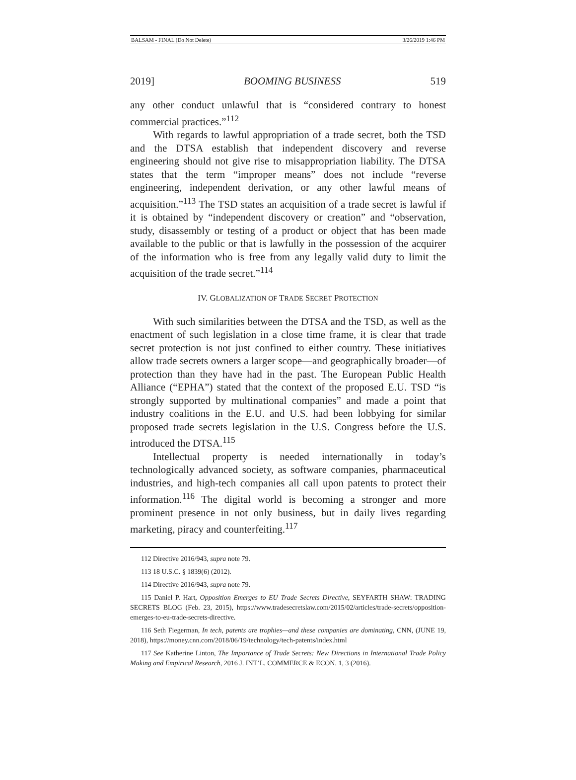BALSAM - FINAL (Do Not Delete) 3/26/2019 1:46 PM
2019] BOOMING BUSINESS 519
any other conduct unlawful that is “considered contrary to honest commercial practices.”<sup>112</sup>
With regards to lawful appropriation of a trade secret, both the TSD and the DTSA establish that independent discovery and reverse engineering should not give rise to misappropriation liability. The DTSA states that the term “improper means” does not include “reverse engineering, independent derivation, or any other lawful means of acquisition.”<sup>113</sup> The TSD states an acquisition of a trade secret is lawful if it is obtained by “independent discovery or creation” and “observation, study, disassembly or testing of a product or object that has been made available to the public or that is lawfully in the possession of the acquirer of the information who is free from any legally valid duty to limit the acquisition of the trade secret.”<sup>114</sup>
IV. GLOBALIZATION OF TRADE SECRET PROTECTION
With such similarities between the DTSA and the TSD, as well as the enactment of such legislation in a close time frame, it is clear that trade secret protection is not just confined to either country. These initiatives allow trade secrets owners a larger scope—and geographically broader—of protection than they have had in the past. The European Public Health Alliance (“EPHA”) stated that the context of the proposed E.U. TSD “is strongly supported by multinational companies” and made a point that industry coalitions in the E.U. and U.S. had been lobbying for similar proposed trade secrets legislation in the U.S. Congress before the U.S. introduced the DTSA.<sup>115</sup>
Intellectual property is needed internationally in today’s technologically advanced society, as software companies, pharmaceutical industries, and high-tech companies all call upon patents to protect their information.<sup>116</sup> The digital world is becoming a stronger and more prominent presence in not only business, but in daily lives regarding marketing, piracy and counterfeiting.<sup>117</sup>
112 Directive 2016/943, supra note 79.
113 18 U.S.C. § 1839(6) (2012).
114 Directive 2016/943, supra note 79.
115 Daniel P. Hart, Opposition Emerges to EU Trade Secrets Directive, SEYFARTH SHAW: TRADING SECRETS BLOG (Feb. 23, 2015), https://www.tradesecretslaw.com/2015/02/articles/trade-secrets/opposition-emerges-to-eu-trade-secrets-directive.
116 Seth Fiegerman, In tech, patents are trophies—and these companies are dominating, CNN, (JUNE 19, 2018), https://money.cnn.com/2018/06/19/technology/tech-patents/index.html
117 See Katherine Linton, The Importance of Trade Secrets: New Directions in International Trade Policy Making and Empirical Research, 2016 J. INT’L. COMMERCE & ECON. 1, 3 (2016).